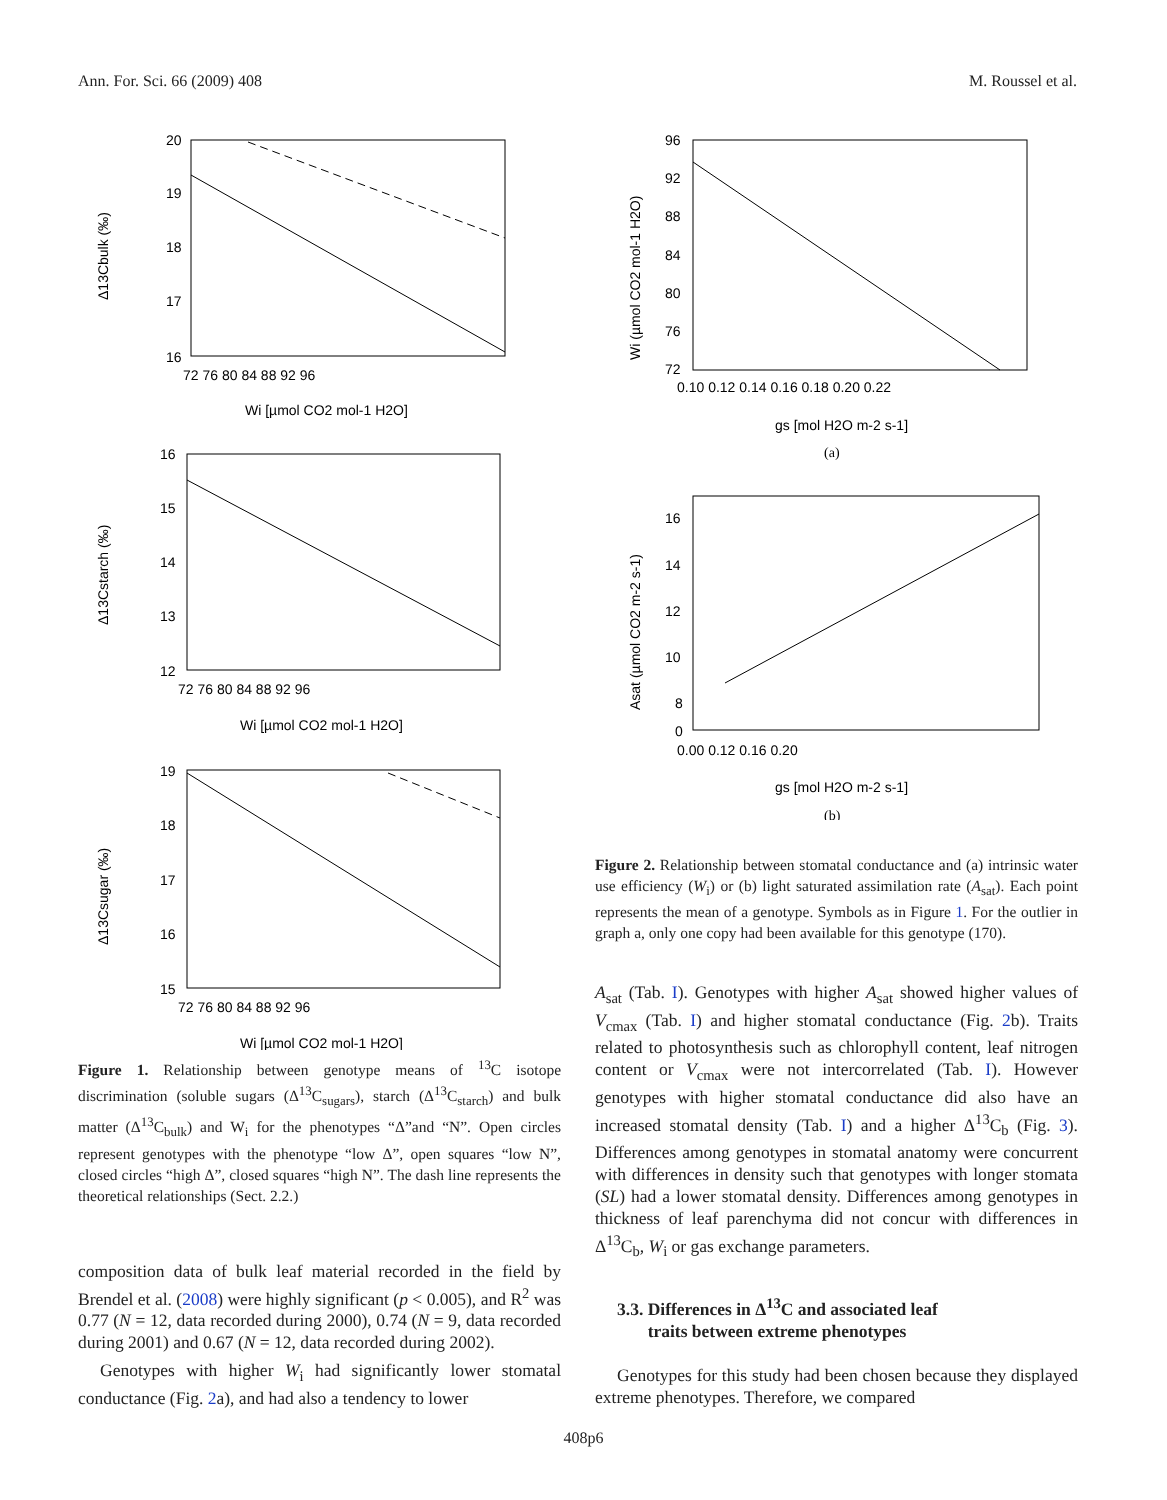Ann. For. Sci. 66 (2009) 408 M. Roussel et al.
20
19
18
17
16
72 76 80 84 88 92 96
Wi [µmol CO2 mol-1 H2O]
Δ13Cbulk (‰)
16
15
14
13
12
72 76 80 84 88 92 96
Wi [µmol CO2 mol-1 H2O]
Δ13Cstarch (‰)
19
18
17
16
15
72 76 80 84 88 92 96
Wi [µmol CO2 mol-1 H2O]
Δ13Csugar (‰)
Figure 1. Relationship between genotype means of <sup>13</sup>C isotope discrimination (soluble sugars (Δ<sup>13</sup>C<sub>sugars</sub>), starch (Δ<sup>13</sup>C<sub>starch</sub>) and bulk matter (Δ<sup>13</sup>C<sub>bulk</sub>) and W<sub>i</sub> for the phenotypes “Δ”and “N”. Open circles represent genotypes with the phenotype “low Δ”, open squares “low N”, closed circles “high Δ”, closed squares “high N”. The dash line represents the theoretical relationships (Sect. 2.2.)
composition data of bulk leaf material recorded in the field by Brendel et al. (2008) were highly significant (p < 0.005), and R<sup>2</sup> was 0.77 (N = 12, data recorded during 2000), 0.74 (N = 9, data recorded during 2001) and 0.67 (N = 12, data recorded during 2002).
Genotypes with higher W<sub>i</sub> had significantly lower stomatal conductance (Fig. 2a), and had also a tendency to lower
96
92
88
84
80
76
72
0.10 0.12 0.14 0.16 0.18 0.20 0.22
gs [mol H2O m-2 s-1]
(a)
Wi (µmol CO2 mol-1 H2O)
16
14
12
10
8
0
0.00 0.12 0.16 0.20
gs [mol H2O m-2 s-1]
(b)
Asat (µmol CO2 m-2 s-1)
Figure 2. Relationship between stomatal conductance and (a) intrinsic water use efficiency (W<sub>i</sub>) or (b) light saturated assimilation rate (A<sub>sat</sub>). Each point represents the mean of a genotype. Symbols as in Figure 1. For the outlier in graph a, only one copy had been available for this genotype (170).
A<sub>sat</sub> (Tab. I). Genotypes with higher A<sub>sat</sub> showed higher values of V<sub>cmax</sub> (Tab. I) and higher stomatal conductance (Fig. 2b). Traits related to photosynthesis such as chlorophyll content, leaf nitrogen content or V<sub>cmax</sub> were not intercorrelated (Tab. I). However genotypes with higher stomatal conductance did also have an increased stomatal density (Tab. I) and a higher Δ<sup>13</sup>C<sub>b</sub> (Fig. 3). Differences among genotypes in stomatal anatomy were concurrent with differences in density such that genotypes with longer stomata (SL) had a lower stomatal density. Differences among genotypes in thickness of leaf parenchyma did not concur with differences in Δ<sup>13</sup>C<sub>b</sub>, W<sub>i</sub> or gas exchange parameters.
3.3. Differences in Δ<sup>13</sup>C and associated leaf
traits between extreme phenotypes
Genotypes for this study had been chosen because they displayed extreme phenotypes. Therefore, we compared
408p6